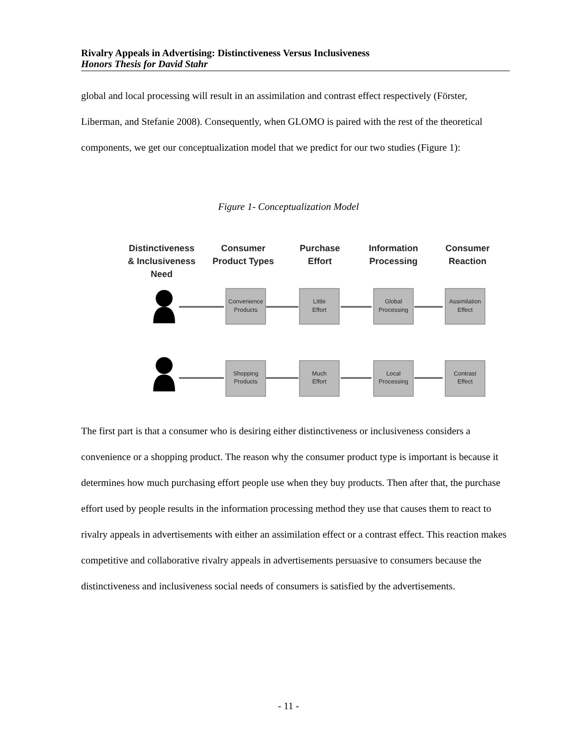Rivalry Appeals in Advertising: Distinctiveness Versus Inclusiveness
Honors Thesis for David Stahr
global and local processing will result in an assimilation and contrast effect respectively (Förster, Liberman, and Stefanie 2008). Consequently, when GLOMO is paired with the rest of the theoretical components, we get our conceptualization model that we predict for our two studies (Figure 1):
Figure 1- Conceptualization Model
Distinctiveness
& Inclusiveness
Need
Consumer
Product Types
Purchase
Effort
Information
Processing
Consumer
Reaction
Convenience
Products
Little
Effort
Global
Processing
Assimilation
Effect
Shopping
Products
Much
Effort
Local
Processing
Contrast
Effect
The first part is that a consumer who is desiring either distinctiveness or inclusiveness considers a convenience or a shopping product. The reason why the consumer product type is important is because it determines how much purchasing effort people use when they buy products. Then after that, the purchase effort used by people results in the information processing method they use that causes them to react to rivalry appeals in advertisements with either an assimilation effect or a contrast effect. This reaction makes competitive and collaborative rivalry appeals in advertisements persuasive to consumers because the distinctiveness and inclusiveness social needs of consumers is satisfied by the advertisements.
- 11 -